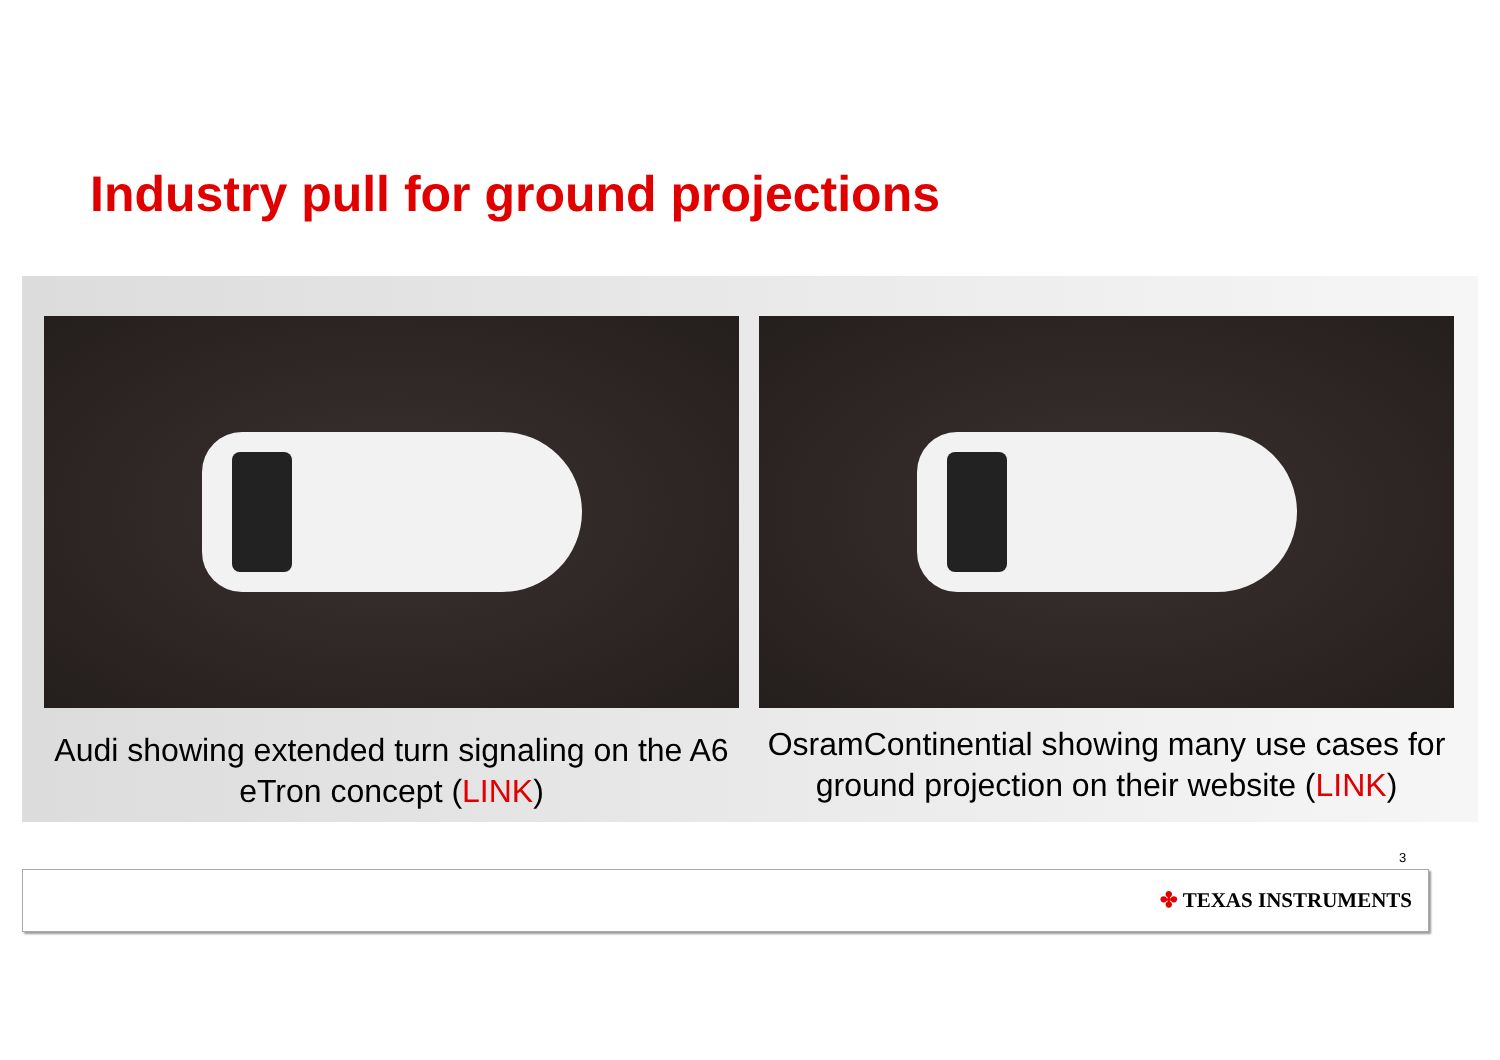Industry pull for ground projections
Audi showing extended turn signaling on the A6 eTron concept (LINK)
OsramContinential showing many use cases for ground projection on their website (LINK)
3
✤ TEXAS INSTRUMENTS